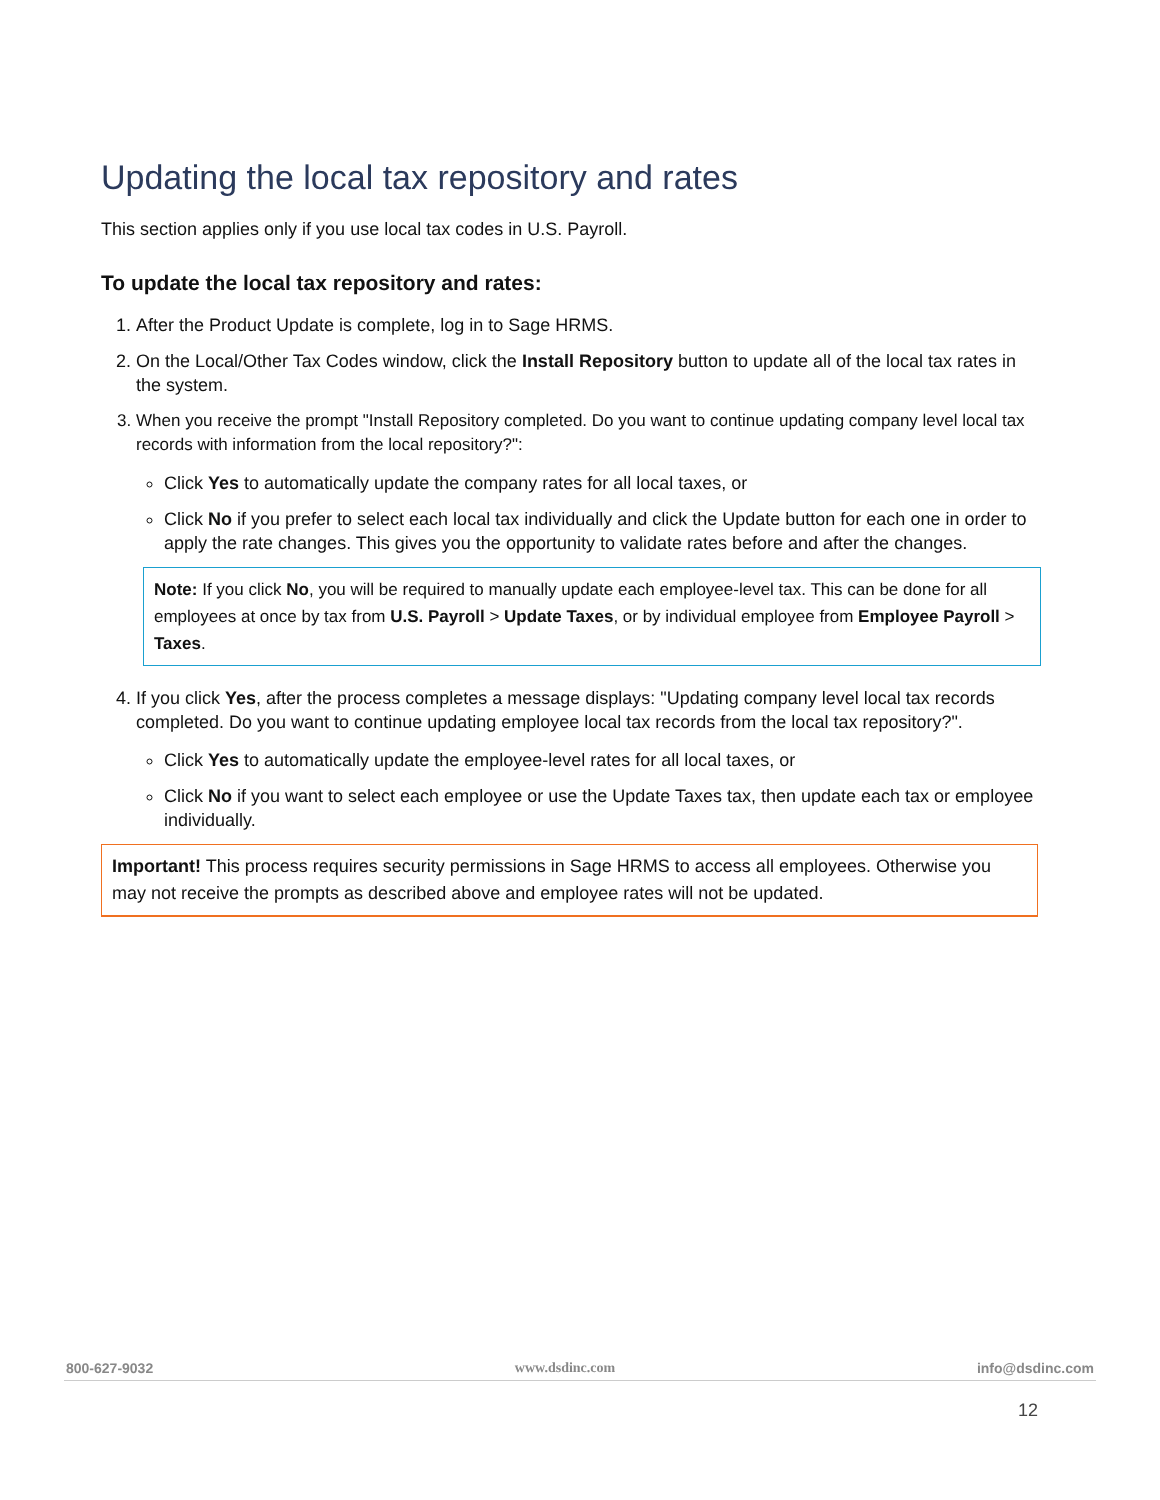Updating the local tax repository and rates
This section applies only if you use local tax codes in U.S. Payroll.
To update the local tax repository and rates:
1. After the Product Update is complete, log in to Sage HRMS.
2. On the Local/Other Tax Codes window, click the Install Repository button to update all of the local tax rates in the system.
3. When you receive the prompt "Install Repository completed. Do you want to continue updating company level local tax records with information from the local repository?":
Click Yes to automatically update the company rates for all local taxes, or
Click No if you prefer to select each local tax individually and click the Update button for each one in order to apply the rate changes. This gives you the opportunity to validate rates before and after the changes.
Note: If you click No, you will be required to manually update each employee-level tax. This can be done for all employees at once by tax from U.S. Payroll > Update Taxes, or by individual employee from Employee Payroll > Taxes.
4. If you click Yes, after the process completes a message displays: "Updating company level local tax records completed. Do you want to continue updating employee local tax records from the local tax repository?".
Click Yes to automatically update the employee-level rates for all local taxes, or
Click No if you want to select each employee or use the Update Taxes tax, then update each tax or employee individually.
Important! This process requires security permissions in Sage HRMS to access all employees. Otherwise you may not receive the prompts as described above and employee rates will not be updated.
800-627-9032 www.dsdinc.com info@dsdinc.com
12